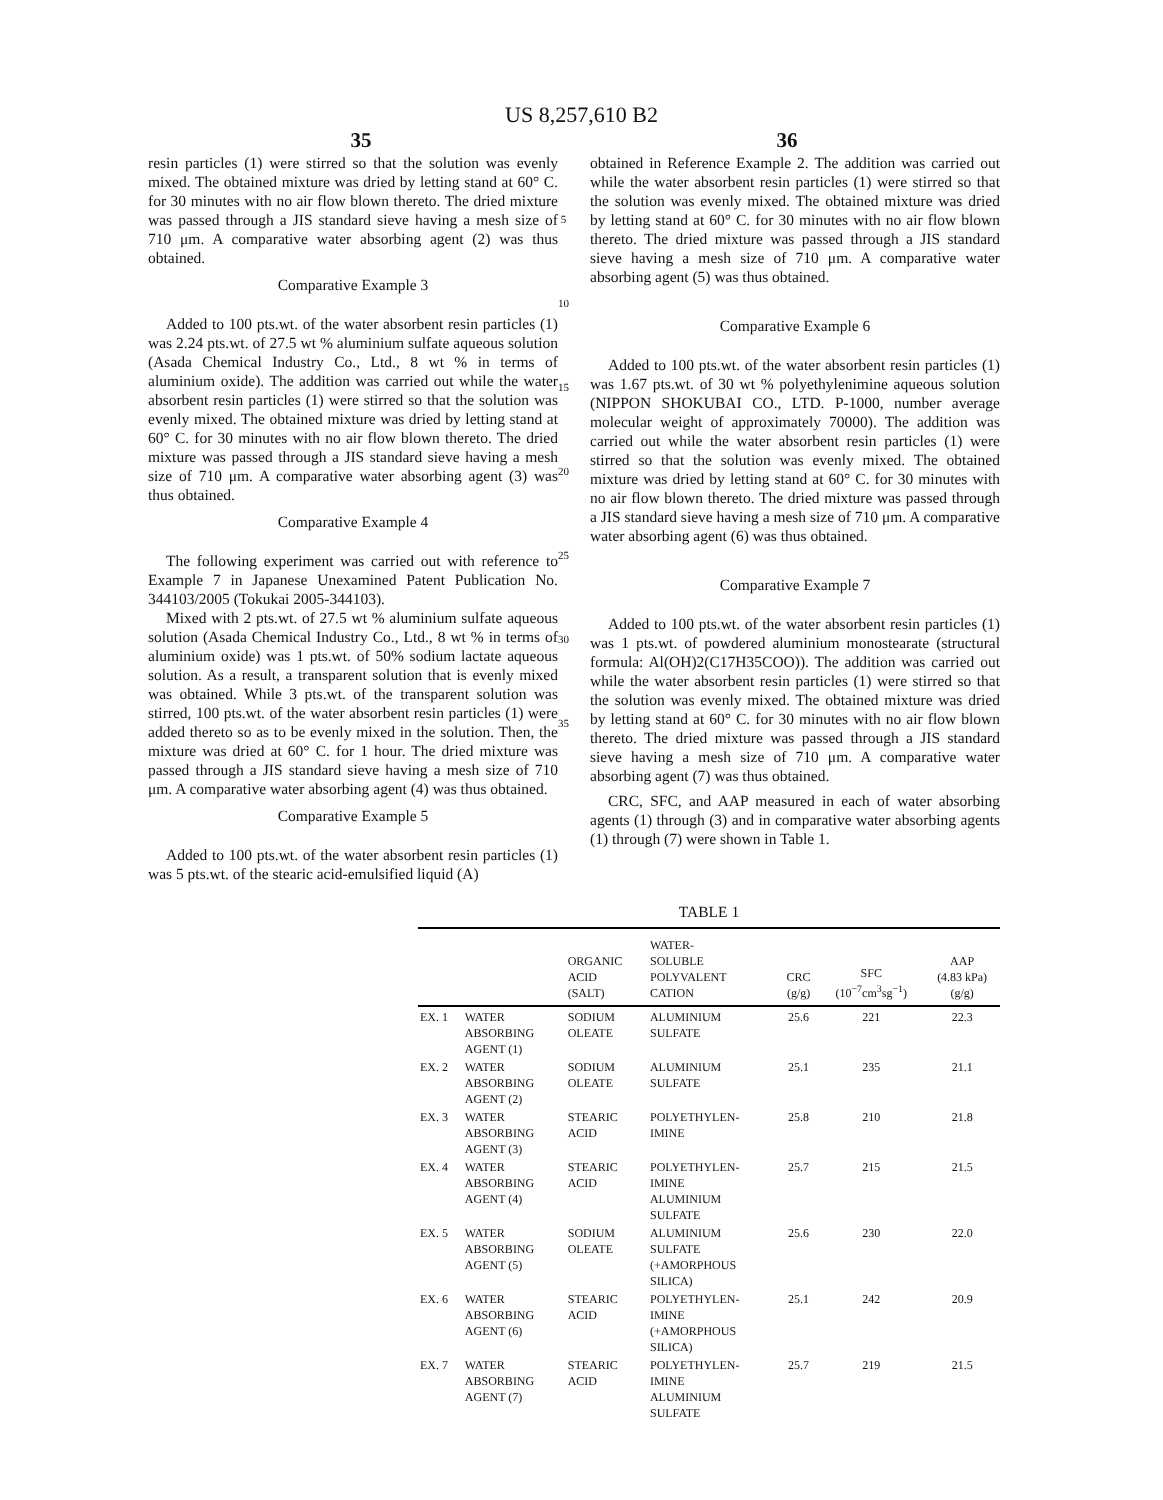US 8,257,610 B2
35 36
resin particles (1) were stirred so that the solution was evenly mixed. The obtained mixture was dried by letting stand at 60° C. for 30 minutes with no air flow blown thereto. The dried mixture was passed through a JIS standard sieve having a mesh size of 710 μm. A comparative water absorbing agent (2) was thus obtained.
Comparative Example 3
Added to 100 pts.wt. of the water absorbent resin particles (1) was 2.24 pts.wt. of 27.5 wt % aluminium sulfate aqueous solution (Asada Chemical Industry Co., Ltd., 8 wt % in terms of aluminium oxide). The addition was carried out while the water absorbent resin particles (1) were stirred so that the solution was evenly mixed. The obtained mixture was dried by letting stand at 60° C. for 30 minutes with no air flow blown thereto. The dried mixture was passed through a JIS standard sieve having a mesh size of 710 μm. A comparative water absorbing agent (3) was thus obtained.
Comparative Example 4
The following experiment was carried out with reference to Example 7 in Japanese Unexamined Patent Publication No. 344103/2005 (Tokukai 2005-344103).
Mixed with 2 pts.wt. of 27.5 wt % aluminium sulfate aqueous solution (Asada Chemical Industry Co., Ltd., 8 wt % in terms of aluminium oxide) was 1 pts.wt. of 50% sodium lactate aqueous solution. As a result, a transparent solution that is evenly mixed was obtained. While 3 pts.wt. of the transparent solution was stirred, 100 pts.wt. of the water absorbent resin particles (1) were added thereto so as to be evenly mixed in the solution. Then, the mixture was dried at 60° C. for 1 hour. The dried mixture was passed through a JIS standard sieve having a mesh size of 710 μm. A comparative water absorbing agent (4) was thus obtained.
Comparative Example 5
Added to 100 pts.wt. of the water absorbent resin particles (1) was 5 pts.wt. of the stearic acid-emulsified liquid (A)
5
10
15
20
25
30
35
obtained in Reference Example 2. The addition was carried out while the water absorbent resin particles (1) were stirred so that the solution was evenly mixed. The obtained mixture was dried by letting stand at 60° C. for 30 minutes with no air flow blown thereto. The dried mixture was passed through a JIS standard sieve having a mesh size of 710 μm. A comparative water absorbing agent (5) was thus obtained.
Comparative Example 6
Added to 100 pts.wt. of the water absorbent resin particles (1) was 1.67 pts.wt. of 30 wt % polyethylenimine aqueous solution (NIPPON SHOKUBAI CO., LTD. P-1000, number average molecular weight of approximately 70000). The addition was carried out while the water absorbent resin particles (1) were stirred so that the solution was evenly mixed. The obtained mixture was dried by letting stand at 60° C. for 30 minutes with no air flow blown thereto. The dried mixture was passed through a JIS standard sieve having a mesh size of 710 μm. A comparative water absorbing agent (6) was thus obtained.
Comparative Example 7
Added to 100 pts.wt. of the water absorbent resin particles (1) was 1 pts.wt. of powdered aluminium monostearate (structural formula: Al(OH)2(C17H35COO)). The addition was carried out while the water absorbent resin particles (1) were stirred so that the solution was evenly mixed. The obtained mixture was dried by letting stand at 60° C. for 30 minutes with no air flow blown thereto. The dried mixture was passed through a JIS standard sieve having a mesh size of 710 μm. A comparative water absorbing agent (7) was thus obtained.
CRC, SFC, and AAP measured in each of water absorbing agents (1) through (3) and in comparative water absorbing agents (1) through (7) were shown in Table 1.
TABLE 1
| | | ORGANIC ACID (SALT) | WATER- SOLUBLE POLYVALENT CATION | CRC (g/g) | SFC (10<sup>−7</sup>cm<sup>3</sup>sg<sup>−1</sup>) | AAP (4.83 kPa) (g/g) |
| --- | --- | --- | --- | --- | --- | --- |
| EX. 1 | WATER ABSORBING AGENT (1) | SODIUM OLEATE | ALUMINIUM SULFATE | 25.6 | 221 | 22.3 |
| EX. 2 | WATER ABSORBING AGENT (2) | SODIUM OLEATE | ALUMINIUM SULFATE | 25.1 | 235 | 21.1 |
| EX. 3 | WATER ABSORBING AGENT (3) | STEARIC ACID | POLYETHYLEN- IMINE | 25.8 | 210 | 21.8 |
| EX. 4 | WATER ABSORBING AGENT (4) | STEARIC ACID | POLYETHYLEN- IMINE ALUMINIUM SULFATE | 25.7 | 215 | 21.5 |
| EX. 5 | WATER ABSORBING AGENT (5) | SODIUM OLEATE | ALUMINIUM SULFATE (+AMORPHOUS SILICA) | 25.6 | 230 | 22.0 |
| EX. 6 | WATER ABSORBING AGENT (6) | STEARIC ACID | POLYETHYLEN- IMINE (+AMORPHOUS SILICA) | 25.1 | 242 | 20.9 |
| EX. 7 | WATER ABSORBING AGENT (7) | STEARIC ACID | POLYETHYLEN- IMINE ALUMINIUM SULFATE | 25.7 | 219 | 21.5 |